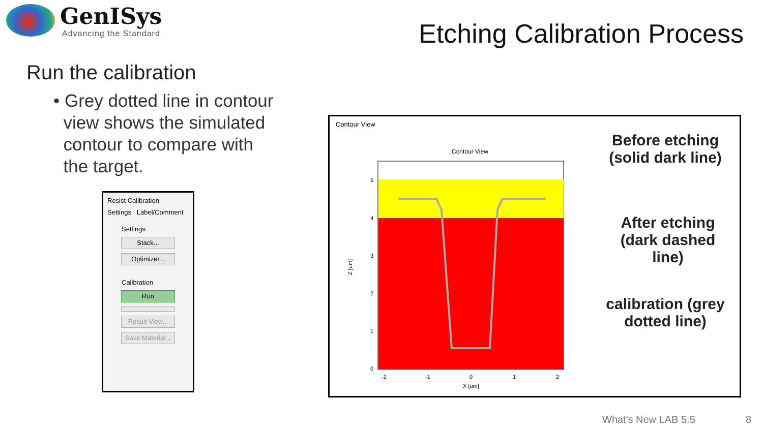GenISys
Advancing the Standard
Etching Calibration Process
Run the calibration
• Grey dotted line in contour
view shows the simulated
contour to compare with
the target.
Resist Calibration
Settings Label/Comment
Settings
Stack...
Optimizer...
Calibration
Run
Result View...
Save Material...
Contour View
Contour View
Z [um]
5
4
3
2
1
0
-2
-1
0
1
2
X [um]
Before etching
(solid dark line)
After etching
(dark dashed
line)
calibration (grey
dotted line)
What's New LAB 5.5 8